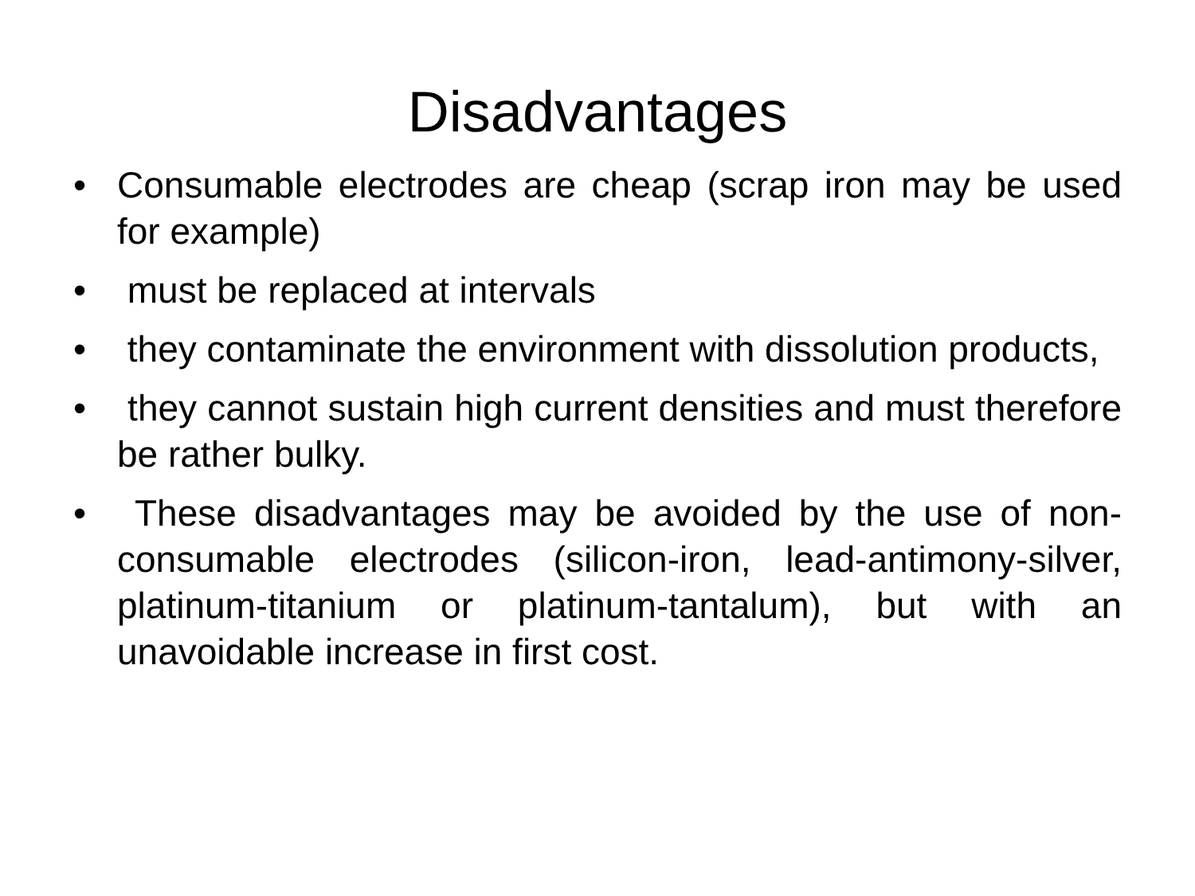Disadvantages
• Consumable electrodes are cheap (scrap iron may be used for example)
• must be replaced at intervals
• they contaminate the environment with dissolution products,
• they cannot sustain high current densities and must therefore be rather bulky.
• These disadvantages may be avoided by the use of non-consumable electrodes (silicon-iron, lead-antimony-silver, platinum-titanium or platinum-tantalum), but with an unavoidable increase in first cost.